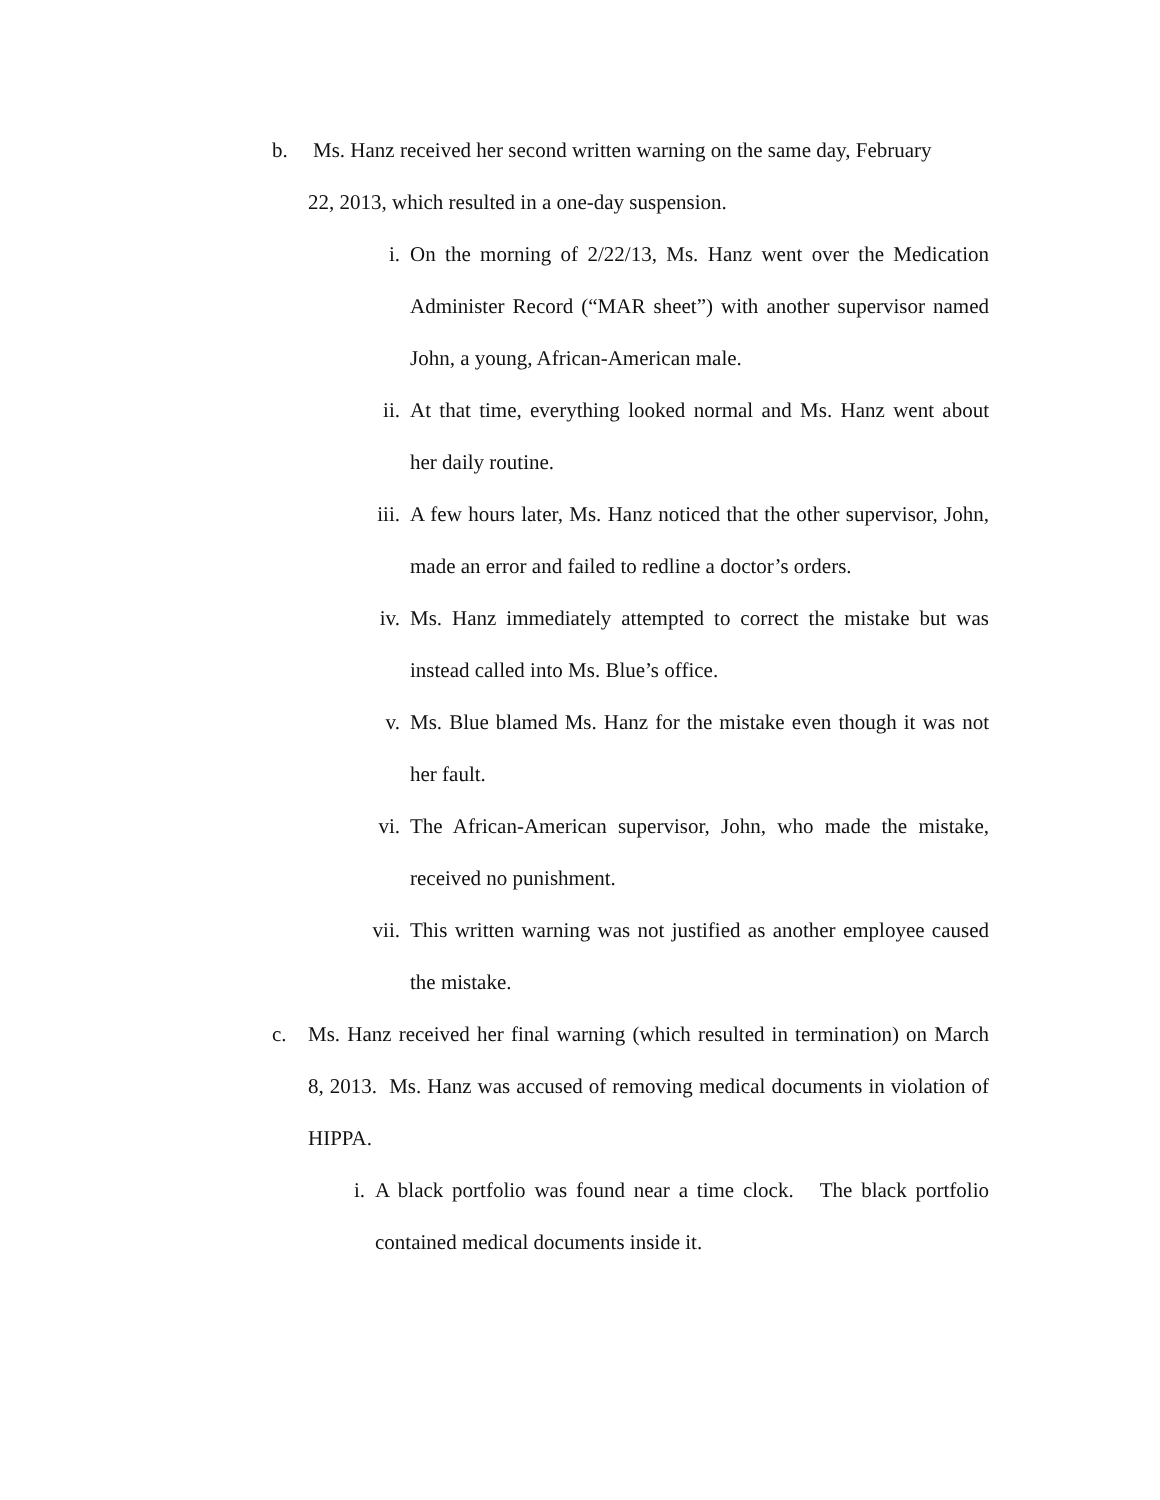b. Ms. Hanz received her second written warning on the same day, February
22, 2013, which resulted in a one-day suspension.
i. On the morning of 2/22/13, Ms. Hanz went over the Medication Administer Record (“MAR sheet”) with another supervisor named John, a young, African-American male.
ii. At that time, everything looked normal and Ms. Hanz went about her daily routine.
iii. A few hours later, Ms. Hanz noticed that the other supervisor, John, made an error and failed to redline a doctor’s orders.
iv. Ms. Hanz immediately attempted to correct the mistake but was instead called into Ms. Blue’s office.
v. Ms. Blue blamed Ms. Hanz for the mistake even though it was not her fault.
vi. The African-American supervisor, John, who made the mistake, received no punishment.
vii. This written warning was not justified as another employee caused the mistake.
c. Ms. Hanz received her final warning (which resulted in termination) on March 8, 2013. Ms. Hanz was accused of removing medical documents in violation of HIPPA.
i. A black portfolio was found near a time clock. The black portfolio contained medical documents inside it.